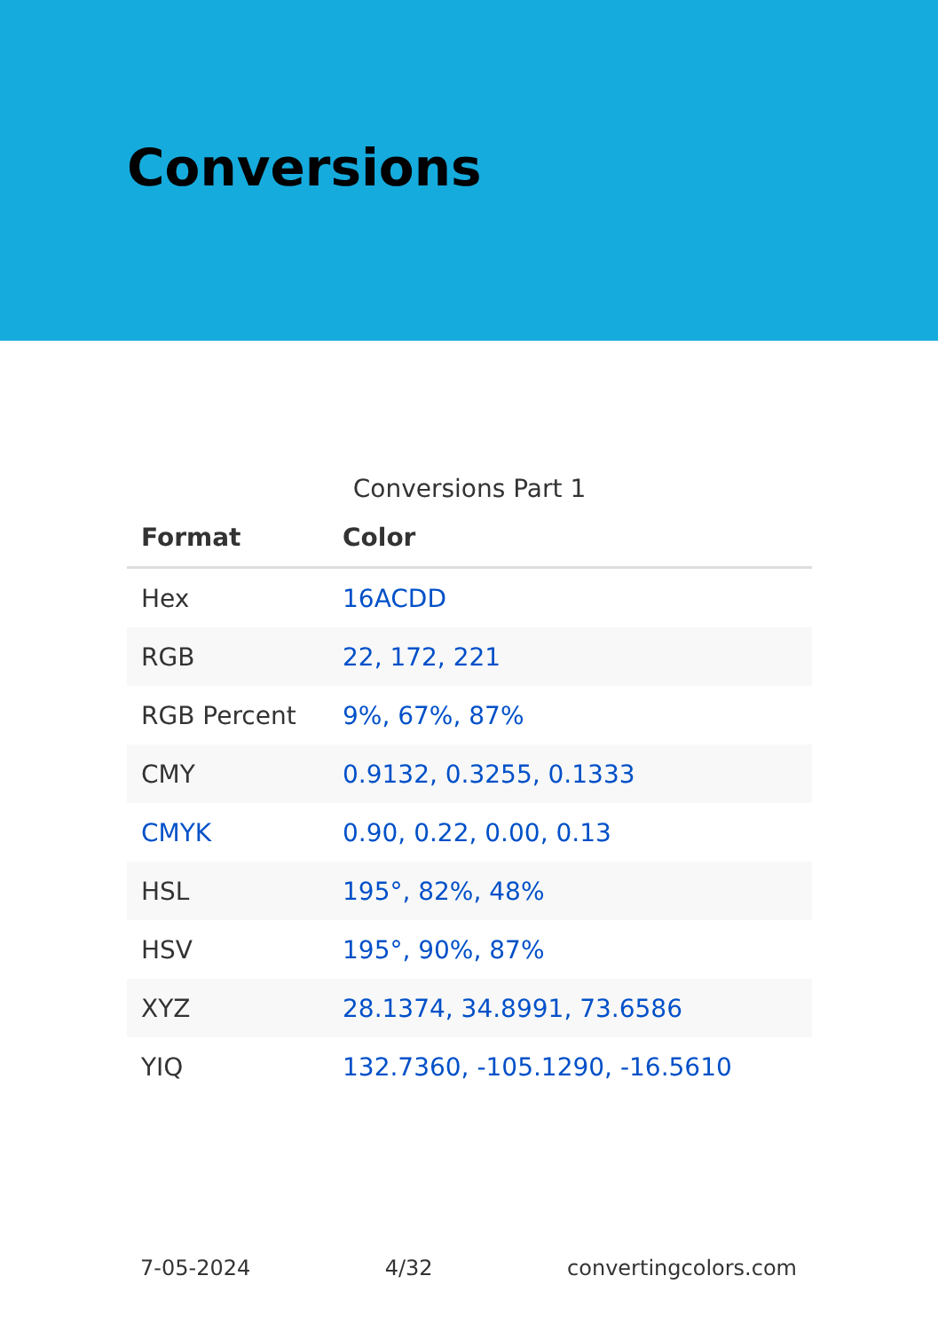Conversions
Conversions Part 1
| Format | Color |
| --- | --- |
| Hex | 16ACDD |
| RGB | 22, 172, 221 |
| RGB Percent | 9%, 67%, 87% |
| CMY | 0.9132, 0.3255, 0.1333 |
| CMYK | 0.90, 0.22, 0.00, 0.13 |
| HSL | 195°, 82%, 48% |
| HSV | 195°, 90%, 87% |
| XYZ | 28.1374, 34.8991, 73.6586 |
| YIQ | 132.7360, -105.1290, -16.5610 |
7-05-2024 4/32 convertingcolors.com